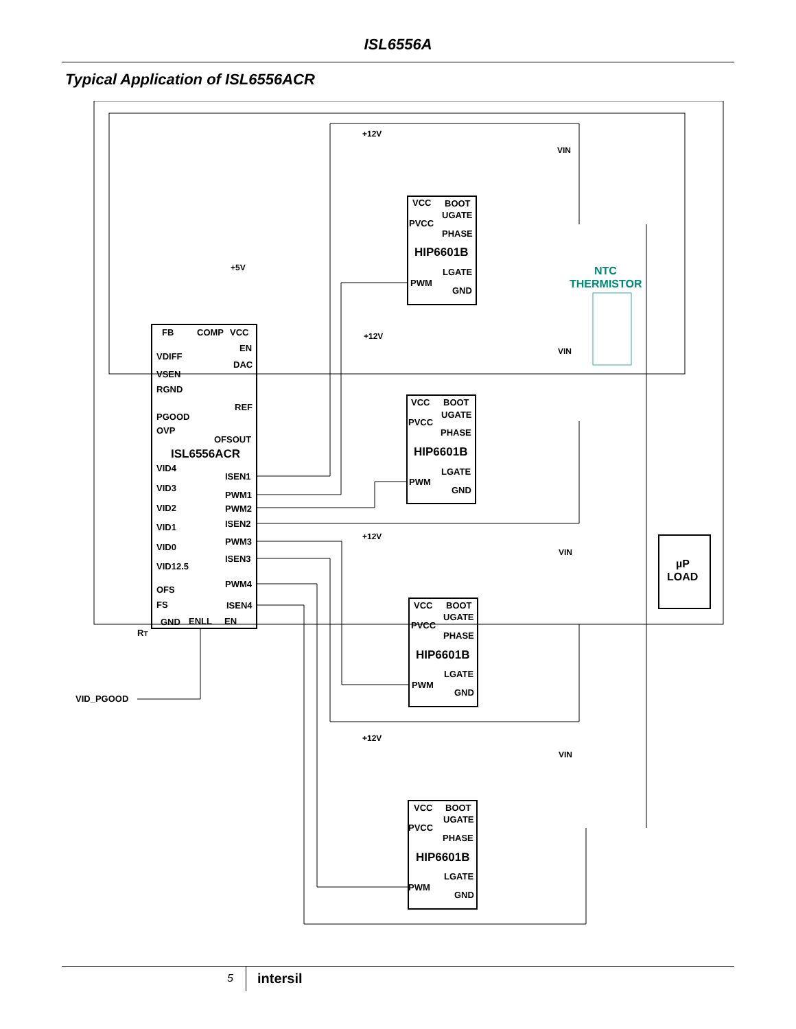ISL6556A
Typical Application of ISL6556ACR
FB
COMP
VCC
EN
VDIFF
DAC
VSEN
RGND
REF
PGOOD
OVP
OFSOUT
ISL6556ACR
VID4
ISEN1
VID3
PWM1
VID2
PWM2
VID1
ISEN2
VID0
PWM3
VID12.5
ISEN3
OFS
PWM4
FS
ISEN4
GND
ENLL
EN
RT
+5V
VID_PGOOD
+12V
VIN
VCC
BOOT
UGATE
PVCC
PHASE
HIP6601B
LGATE
PWM
GND
NTC
THERMISTOR
+12V
VIN
VCC
BOOT
UGATE
PVCC
PHASE
HIP6601B
LGATE
PWM
GND
+12V
VIN
VCC
BOOT
UGATE
PVCC
PHASE
HIP6601B
LGATE
PWM
GND
µP
LOAD
+12V
VIN
VCC
BOOT
UGATE
PVCC
PHASE
HIP6601B
LGATE
PWM
GND
5
intersil